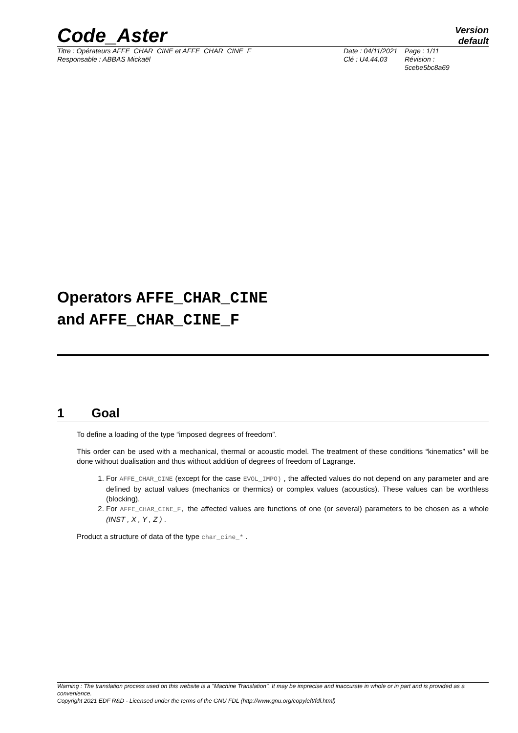Code_Aster
Version
default
Titre : Opérateurs AFFE_CHAR_CINE et AFFE_CHAR_CINE_F
Responsable : ABBAS Mickaël
Date : 04/11/2021
Clé : U4.44.03
Page : 1/11
Révision :
5cebe5bc8a69
Operators AFFE_CHAR_CINE
and AFFE_CHAR_CINE_F
1 Goal
To define a loading of the type “imposed degrees of freedom”.
This order can be used with a mechanical, thermal or acoustic model. The treatment of these conditions “kinematics” will be done without dualisation and thus without addition of degrees of freedom of Lagrange.
1. For AFFE_CHAR_CINE (except for the case EVOL_IMPO) , the affected values do not depend on any parameter and are defined by actual values (mechanics or thermics) or complex values (acoustics). These values can be worthless (blocking).
2. For AFFE_CHAR_CINE_F, the affected values are functions of one (or several) parameters to be chosen as a whole (INST , X , Y , Z ) .
Product a structure of data of the type char_cine_* .
Warning : The translation process used on this website is a "Machine Translation". It may be imprecise and inaccurate in whole or in part and is provided as a convenience.
Copyright 2021 EDF R&D - Licensed under the terms of the GNU FDL (http://www.gnu.org/copyleft/fdl.html)